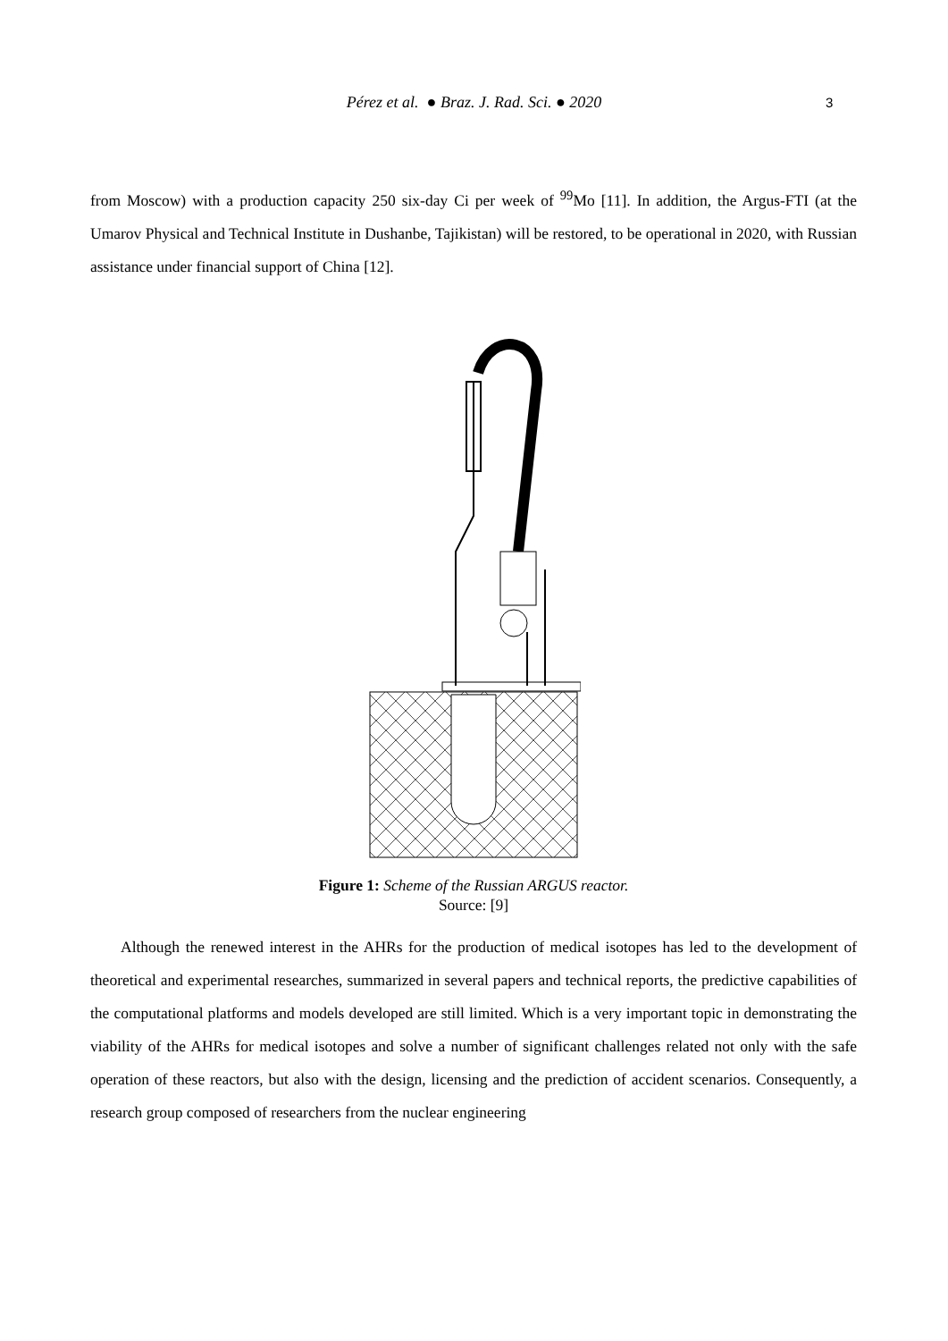Pérez et al. ● Braz. J. Rad. Sci. ● 2020 3
from Moscow) with a production capacity 250 six-day Ci per week of <sup>99</sup>Mo [11]. In addition, the Argus-FTI (at the Umarov Physical and Technical Institute in Dushanbe, Tajikistan) will be restored, to be operational in 2020, with Russian assistance under financial support of China [12].
Figure 1: Scheme of the Russian ARGUS reactor.
Source: [9]
Although the renewed interest in the AHRs for the production of medical isotopes has led to the development of theoretical and experimental researches, summarized in several papers and technical reports, the predictive capabilities of the computational platforms and models developed are still limited. Which is a very important topic in demonstrating the viability of the AHRs for medical isotopes and solve a number of significant challenges related not only with the safe operation of these reactors, but also with the design, licensing and the prediction of accident scenarios. Consequently, a research group composed of researchers from the nuclear engineering